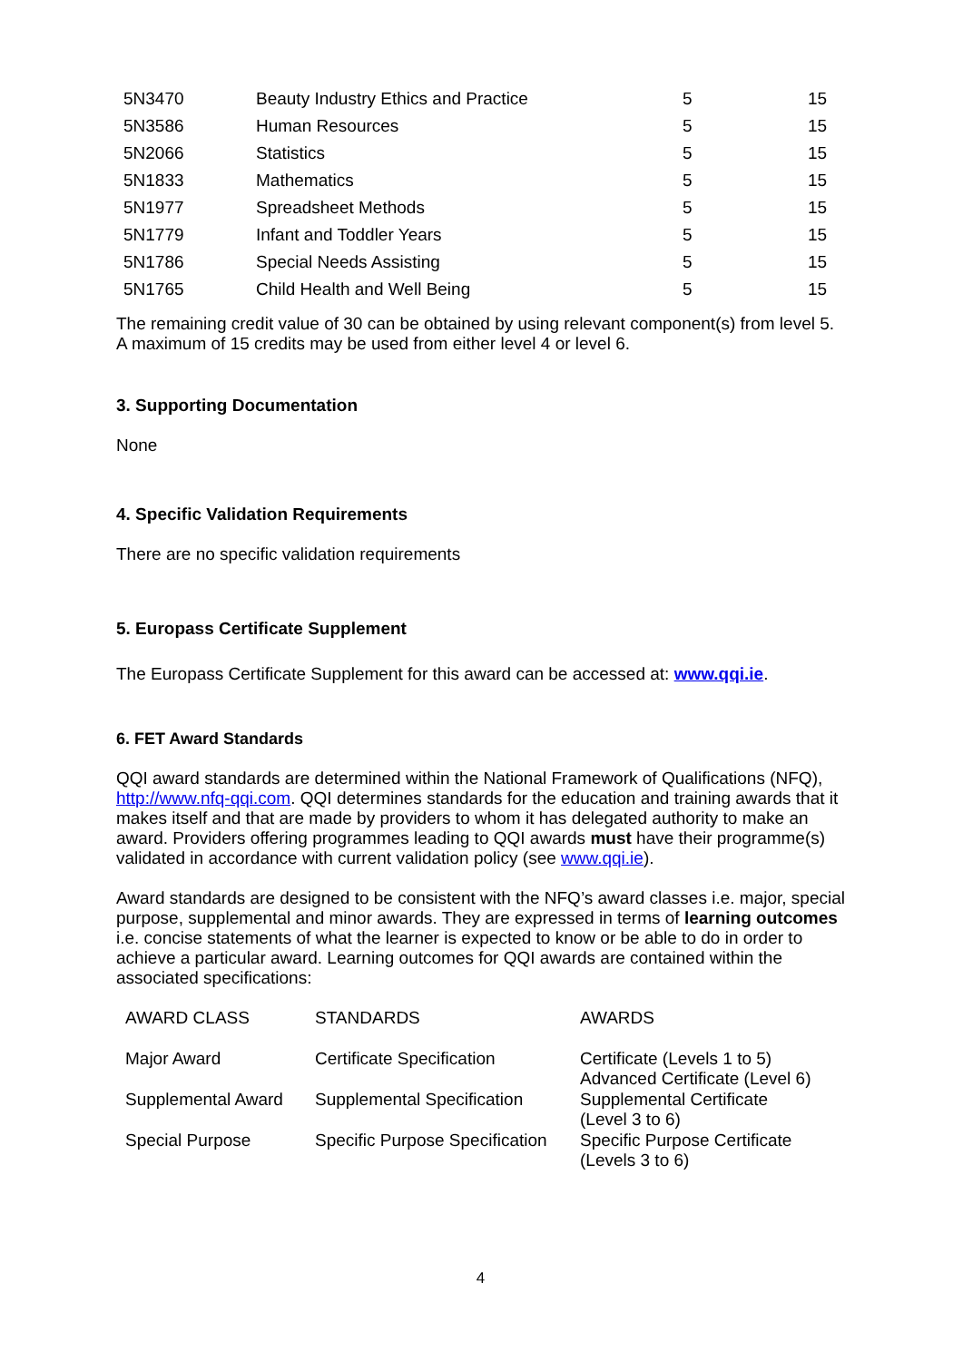| 5N3470 | Beauty Industry Ethics and Practice | 5 | 15 |
| 5N3586 | Human Resources | 5 | 15 |
| 5N2066 | Statistics | 5 | 15 |
| 5N1833 | Mathematics | 5 | 15 |
| 5N1977 | Spreadsheet Methods | 5 | 15 |
| 5N1779 | Infant and Toddler Years | 5 | 15 |
| 5N1786 | Special Needs Assisting | 5 | 15 |
| 5N1765 | Child Health and Well Being | 5 | 15 |
The remaining credit value of 30 can be obtained by using relevant component(s) from level 5. A maximum of 15 credits may be used from either level 4 or level 6.
3. Supporting Documentation
None
4. Specific Validation Requirements
There are no specific validation requirements
5. Europass Certificate Supplement
The Europass Certificate Supplement for this award can be accessed at: www.qqi.ie.
6. FET Award Standards
QQI award standards are determined within the National Framework of Qualifications (NFQ), http://www.nfq-qqi.com. QQI determines standards for the education and training awards that it makes itself and that are made by providers to whom it has delegated authority to make an award. Providers offering programmes leading to QQI awards must have their programme(s) validated in accordance with current validation policy (see www.qqi.ie).
Award standards are designed to be consistent with the NFQ’s award classes i.e. major, special purpose, supplemental and minor awards. They are expressed in terms of learning outcomes i.e. concise statements of what the learner is expected to know or be able to do in order to achieve a particular award. Learning outcomes for QQI awards are contained within the associated specifications:
| AWARD CLASS | STANDARDS | AWARDS |
| Major Award | Certificate Specification | Certificate (Levels 1 to 5) Advanced Certificate (Level 6) |
| Supplemental Award | Supplemental Specification | Supplemental Certificate (Level 3 to 6) |
| Special Purpose | Specific Purpose Specification | Specific Purpose Certificate (Levels 3 to 6) |
4